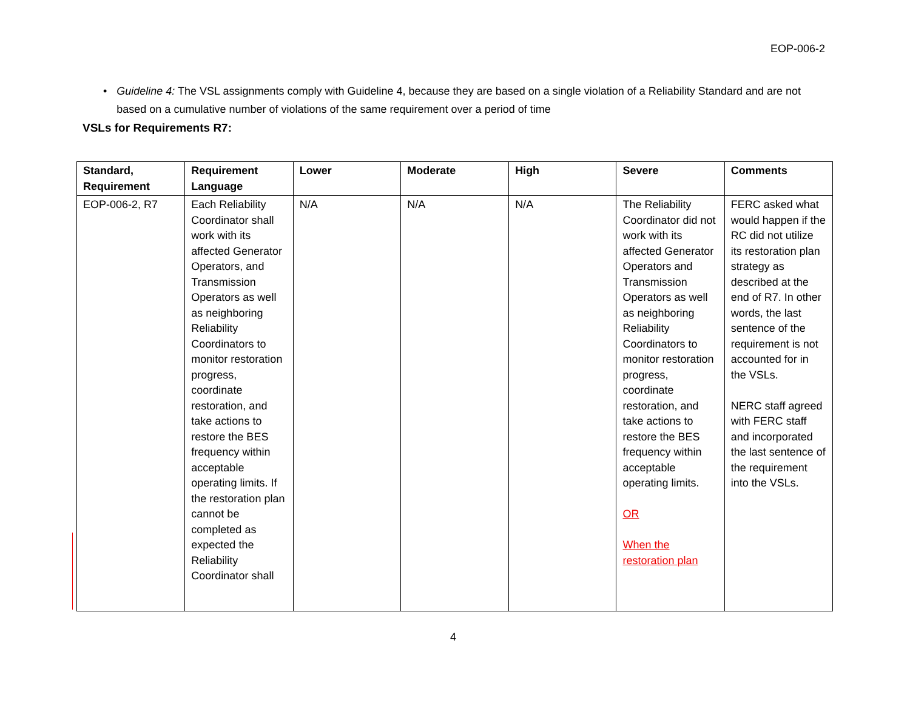EOP-006-2
• Guideline 4: The VSL assignments comply with Guideline 4, because they are based on a single violation of a Reliability Standard and are not based on a cumulative number of violations of the same requirement over a period of time
VSLs for Requirements R7:
| Standard, Requirement | Requirement Language | Lower | Moderate | High | Severe | Comments |
| --- | --- | --- | --- | --- | --- | --- |
| EOP-006-2, R7 | Each Reliability Coordinator shall work with its affected Generator Operators, and Transmission Operators as well as neighboring Reliability Coordinators to monitor restoration progress, coordinate restoration, and take actions to restore the BES frequency within acceptable operating limits. If the restoration plan cannot be completed as expected the Reliability Coordinator shall | N/A | N/A | N/A | The Reliability Coordinator did not work with its affected Generator Operators and Transmission Operators as well as neighboring Reliability Coordinators to monitor restoration progress, coordinate restoration, and take actions to restore the BES frequency within acceptable operating limits. OR When the restoration plan | FERC asked what would happen if the RC did not utilize its restoration plan strategy as described at the end of R7. In other words, the last sentence of the requirement is not accounted for in the VSLs. NERC staff agreed with FERC staff and incorporated the last sentence of the requirement into the VSLs. |
4